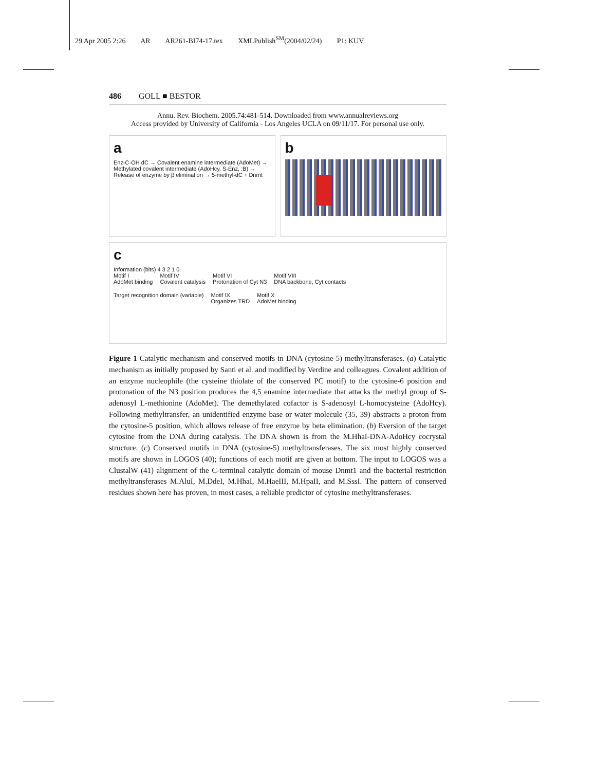29 Apr 2005 2:26 AR AR261-BI74-17.tex XMLPublish<sup>SM</sup>(2004/02/24) P1: KUV
486 GOLL ■ BESTOR
Annu. Rev. Biochem. 2005.74:481-514. Downloaded from www.annualreviews.org
Access provided by University of California - Los Angeles UCLA on 09/11/17. For personal use only.
a
Enz-C-OH dC → Covalent enamine intermediate (AdoMet) → Methylated covalent intermediate (AdoHcy, S-Enz, :B) → Release of enzyme by β elimination → 5-methyl-dC + Dnmt
b
c
Information (bits) 4 3 2 1 0
Motif I
AdoMet binding Motif IV
Covalent catalysis Motif VI
Protonation of Cyt N3 Motif VIII
DNA backbone, Cyt contacts Target recognition domain (variable) Motif IX
Organizes TRD Motif X
AdoMet binding
Figure 1 Catalytic mechanism and conserved motifs in DNA (cytosine-5) methyltransferases. (a) Catalytic mechanism as initially proposed by Santi et al. and modified by Verdine and colleagues. Covalent addition of an enzyme nucleophile (the cysteine thiolate of the conserved PC motif) to the cytosine-6 position and protonation of the N3 position produces the 4,5 enamine intermediate that attacks the methyl group of S-adenosyl L-methionine (AdoMet). The demethylated cofactor is S-adenosyl L-homocysteine (AdoHcy). Following methyltransfer, an unidentified enzyme base or water molecule (35, 39) abstracts a proton from the cytosine-5 position, which allows release of free enzyme by beta elimination. (b) Eversion of the target cytosine from the DNA during catalysis. The DNA shown is from the M.HhaI-DNA-AdoHcy cocrystal structure. (c) Conserved motifs in DNA (cytosine-5) methyltransferases. The six most highly conserved motifs are shown in LOGOS (40); functions of each motif are given at bottom. The input to LOGOS was a ClustalW (41) alignment of the C-terminal catalytic domain of mouse Dnmt1 and the bacterial restriction methyltransferases M.AluI, M.DdeI, M.HhaI, M.HaeIII, M.HpaII, and M.SssI. The pattern of conserved residues shown here has proven, in most cases, a reliable predictor of cytosine methyltransferases.